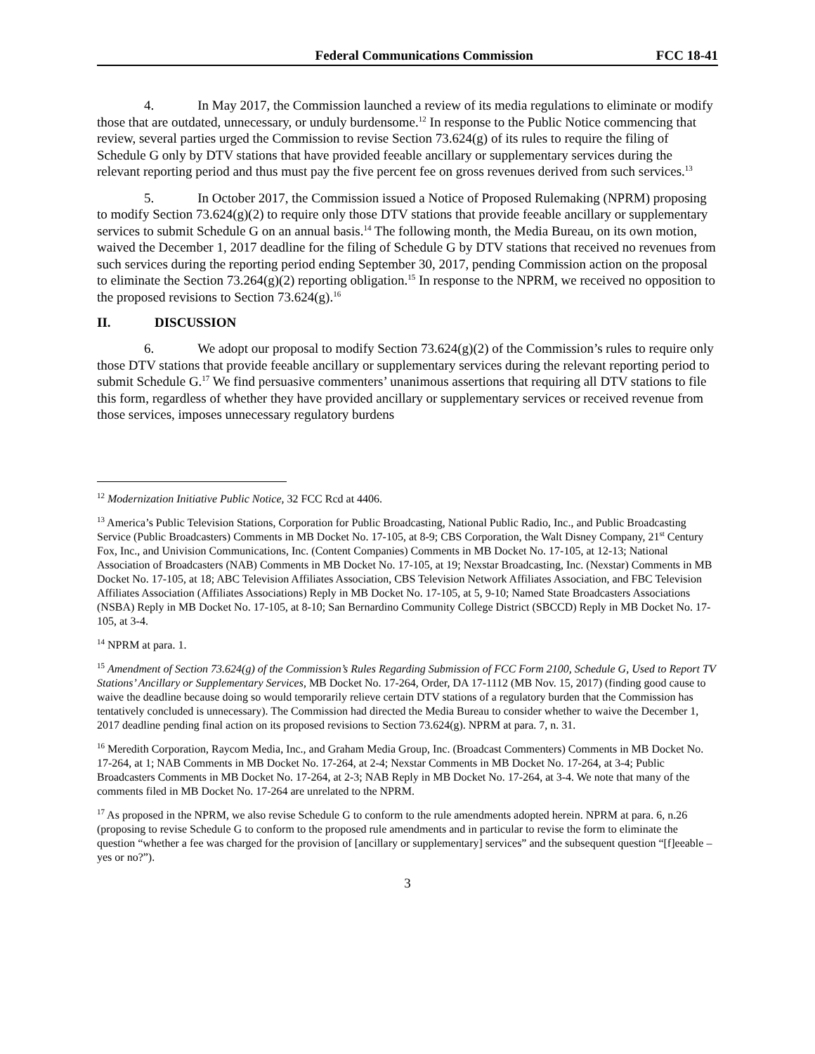Federal Communications Commission FCC 18-41
4. In May 2017, the Commission launched a review of its media regulations to eliminate or modify those that are outdated, unnecessary, or unduly burdensome.<sup>12</sup> In response to the Public Notice commencing that review, several parties urged the Commission to revise Section 73.624(g) of its rules to require the filing of Schedule G only by DTV stations that have provided feeable ancillary or supplementary services during the relevant reporting period and thus must pay the five percent fee on gross revenues derived from such services.<sup>13</sup>
5. In October 2017, the Commission issued a Notice of Proposed Rulemaking (NPRM) proposing to modify Section 73.624(g)(2) to require only those DTV stations that provide feeable ancillary or supplementary services to submit Schedule G on an annual basis.<sup>14</sup> The following month, the Media Bureau, on its own motion, waived the December 1, 2017 deadline for the filing of Schedule G by DTV stations that received no revenues from such services during the reporting period ending September 30, 2017, pending Commission action on the proposal to eliminate the Section 73.264(g)(2) reporting obligation.<sup>15</sup> In response to the NPRM, we received no opposition to the proposed revisions to Section 73.624(g).<sup>16</sup>
II. DISCUSSION
6. We adopt our proposal to modify Section 73.624(g)(2) of the Commission’s rules to require only those DTV stations that provide feeable ancillary or supplementary services during the relevant reporting period to submit Schedule G.<sup>17</sup> We find persuasive commenters’ unanimous assertions that requiring all DTV stations to file this form, regardless of whether they have provided ancillary or supplementary services or received revenue from those services, imposes unnecessary regulatory burdens
<sup>12</sup> Modernization Initiative Public Notice, 32 FCC Rcd at 4406.
<sup>13</sup> America’s Public Television Stations, Corporation for Public Broadcasting, National Public Radio, Inc., and Public Broadcasting Service (Public Broadcasters) Comments in MB Docket No. 17-105, at 8-9; CBS Corporation, the Walt Disney Company, 21<sup>st</sup> Century Fox, Inc., and Univision Communications, Inc. (Content Companies) Comments in MB Docket No. 17-105, at 12-13; National Association of Broadcasters (NAB) Comments in MB Docket No. 17-105, at 19; Nexstar Broadcasting, Inc. (Nexstar) Comments in MB Docket No. 17-105, at 18; ABC Television Affiliates Association, CBS Television Network Affiliates Association, and FBC Television Affiliates Association (Affiliates Associations) Reply in MB Docket No. 17-105, at 5, 9-10; Named State Broadcasters Associations (NSBA) Reply in MB Docket No. 17-105, at 8-10; San Bernardino Community College District (SBCCD) Reply in MB Docket No. 17-105, at 3-4.
<sup>14</sup> NPRM at para. 1.
<sup>15</sup> Amendment of Section 73.624(g) of the Commission’s Rules Regarding Submission of FCC Form 2100, Schedule G, Used to Report TV Stations’ Ancillary or Supplementary Services, MB Docket No. 17-264, Order, DA 17-1112 (MB Nov. 15, 2017) (finding good cause to waive the deadline because doing so would temporarily relieve certain DTV stations of a regulatory burden that the Commission has tentatively concluded is unnecessary). The Commission had directed the Media Bureau to consider whether to waive the December 1, 2017 deadline pending final action on its proposed revisions to Section 73.624(g). NPRM at para. 7, n. 31.
<sup>16</sup> Meredith Corporation, Raycom Media, Inc., and Graham Media Group, Inc. (Broadcast Commenters) Comments in MB Docket No. 17-264, at 1; NAB Comments in MB Docket No. 17-264, at 2-4; Nexstar Comments in MB Docket No. 17-264, at 3-4; Public Broadcasters Comments in MB Docket No. 17-264, at 2-3; NAB Reply in MB Docket No. 17-264, at 3-4. We note that many of the comments filed in MB Docket No. 17-264 are unrelated to the NPRM.
<sup>17</sup> As proposed in the NPRM, we also revise Schedule G to conform to the rule amendments adopted herein. NPRM at para. 6, n.26 (proposing to revise Schedule G to conform to the proposed rule amendments and in particular to revise the form to eliminate the question “whether a fee was charged for the provision of [ancillary or supplementary] services” and the subsequent question “[f]eeable – yes or no?”).
3